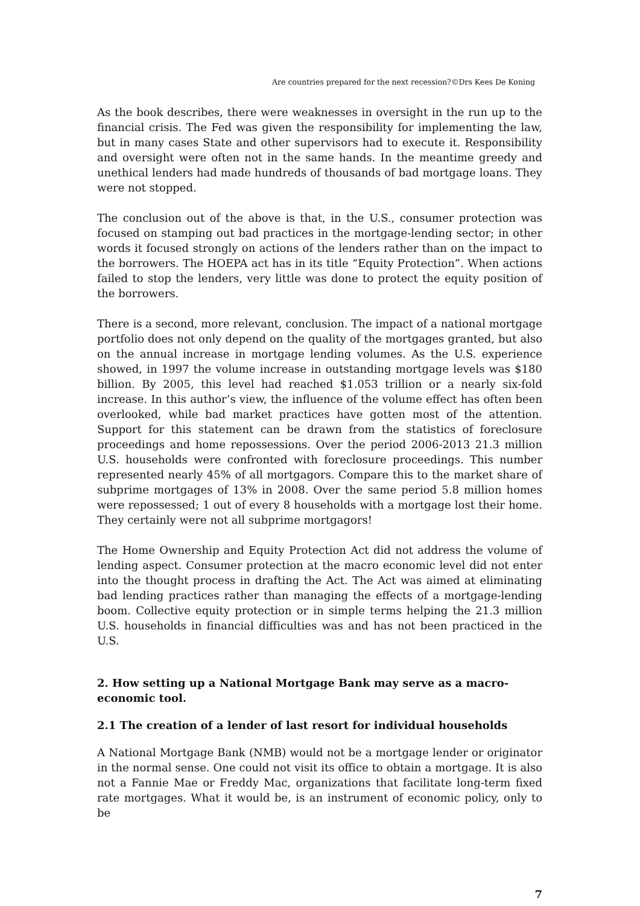Are countries prepared for the next recession?©Drs Kees De Koning
As the book describes, there were weaknesses in oversight in the run up to the financial crisis. The Fed was given the responsibility for implementing the law, but in many cases State and other supervisors had to execute it. Responsibility and oversight were often not in the same hands. In the meantime greedy and unethical lenders had made hundreds of thousands of bad mortgage loans. They were not stopped.
The conclusion out of the above is that, in the U.S., consumer protection was focused on stamping out bad practices in the mortgage-lending sector; in other words it focused strongly on actions of the lenders rather than on the impact to the borrowers. The HOEPA act has in its title “Equity Protection”. When actions failed to stop the lenders, very little was done to protect the equity position of the borrowers.
There is a second, more relevant, conclusion. The impact of a national mortgage portfolio does not only depend on the quality of the mortgages granted, but also on the annual increase in mortgage lending volumes. As the U.S. experience showed, in 1997 the volume increase in outstanding mortgage levels was $180 billion. By 2005, this level had reached $1.053 trillion or a nearly six-fold increase. In this author’s view, the influence of the volume effect has often been overlooked, while bad market practices have gotten most of the attention. Support for this statement can be drawn from the statistics of foreclosure proceedings and home repossessions. Over the period 2006-2013 21.3 million U.S. households were confronted with foreclosure proceedings. This number represented nearly 45% of all mortgagors. Compare this to the market share of subprime mortgages of 13% in 2008. Over the same period 5.8 million homes were repossessed; 1 out of every 8 households with a mortgage lost their home. They certainly were not all subprime mortgagors!
The Home Ownership and Equity Protection Act did not address the volume of lending aspect. Consumer protection at the macro economic level did not enter into the thought process in drafting the Act. The Act was aimed at eliminating bad lending practices rather than managing the effects of a mortgage-lending boom. Collective equity protection or in simple terms helping the 21.3 million U.S. households in financial difficulties was and has not been practiced in the U.S.
2. How setting up a National Mortgage Bank may serve as a macro-economic tool.
2.1 The creation of a lender of last resort for individual households
A National Mortgage Bank (NMB) would not be a mortgage lender or originator in the normal sense. One could not visit its office to obtain a mortgage. It is also not a Fannie Mae or Freddy Mac, organizations that facilitate long-term fixed rate mortgages. What it would be, is an instrument of economic policy, only to be
7